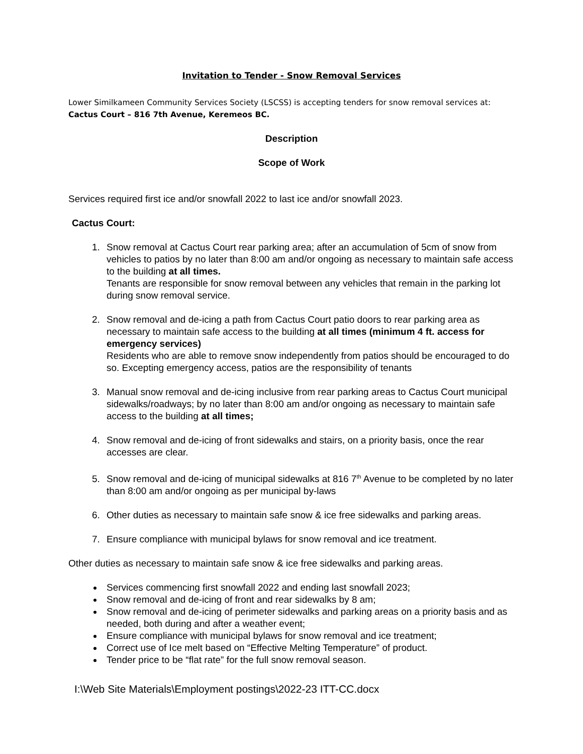Invitation to Tender - Snow Removal Services
Lower Similkameen Community Services Society (LSCSS) is accepting tenders for snow removal services at: Cactus Court – 816 7th Avenue, Keremeos BC.
Description
Scope of Work
Services required first ice and/or snowfall 2022 to last ice and/or snowfall 2023.
Cactus Court:
1. Snow removal at Cactus Court rear parking area; after an accumulation of 5cm of snow from vehicles to patios by no later than 8:00 am and/or ongoing as necessary to maintain safe access to the building at all times.
Tenants are responsible for snow removal between any vehicles that remain in the parking lot during snow removal service.
2. Snow removal and de-icing a path from Cactus Court patio doors to rear parking area as necessary to maintain safe access to the building at all times (minimum 4 ft. access for emergency services)
Residents who are able to remove snow independently from patios should be encouraged to do so. Excepting emergency access, patios are the responsibility of tenants
3. Manual snow removal and de-icing inclusive from rear parking areas to Cactus Court municipal sidewalks/roadways; by no later than 8:00 am and/or ongoing as necessary to maintain safe access to the building at all times;
4. Snow removal and de-icing of front sidewalks and stairs, on a priority basis, once the rear accesses are clear.
5. Snow removal and de-icing of municipal sidewalks at 816 7<sup>th</sup> Avenue to be completed by no later than 8:00 am and/or ongoing as per municipal by-laws
6. Other duties as necessary to maintain safe snow & ice free sidewalks and parking areas.
7. Ensure compliance with municipal bylaws for snow removal and ice treatment.
Other duties as necessary to maintain safe snow & ice free sidewalks and parking areas.
Services commencing first snowfall 2022 and ending last snowfall 2023;
Snow removal and de-icing of front and rear sidewalks by 8 am;
Snow removal and de-icing of perimeter sidewalks and parking areas on a priority basis and as needed, both during and after a weather event;
Ensure compliance with municipal bylaws for snow removal and ice treatment;
Correct use of Ice melt based on “Effective Melting Temperature” of product.
Tender price to be “flat rate” for the full snow removal season.
I:\Web Site Materials\Employment postings\2022-23 ITT-CC.docx